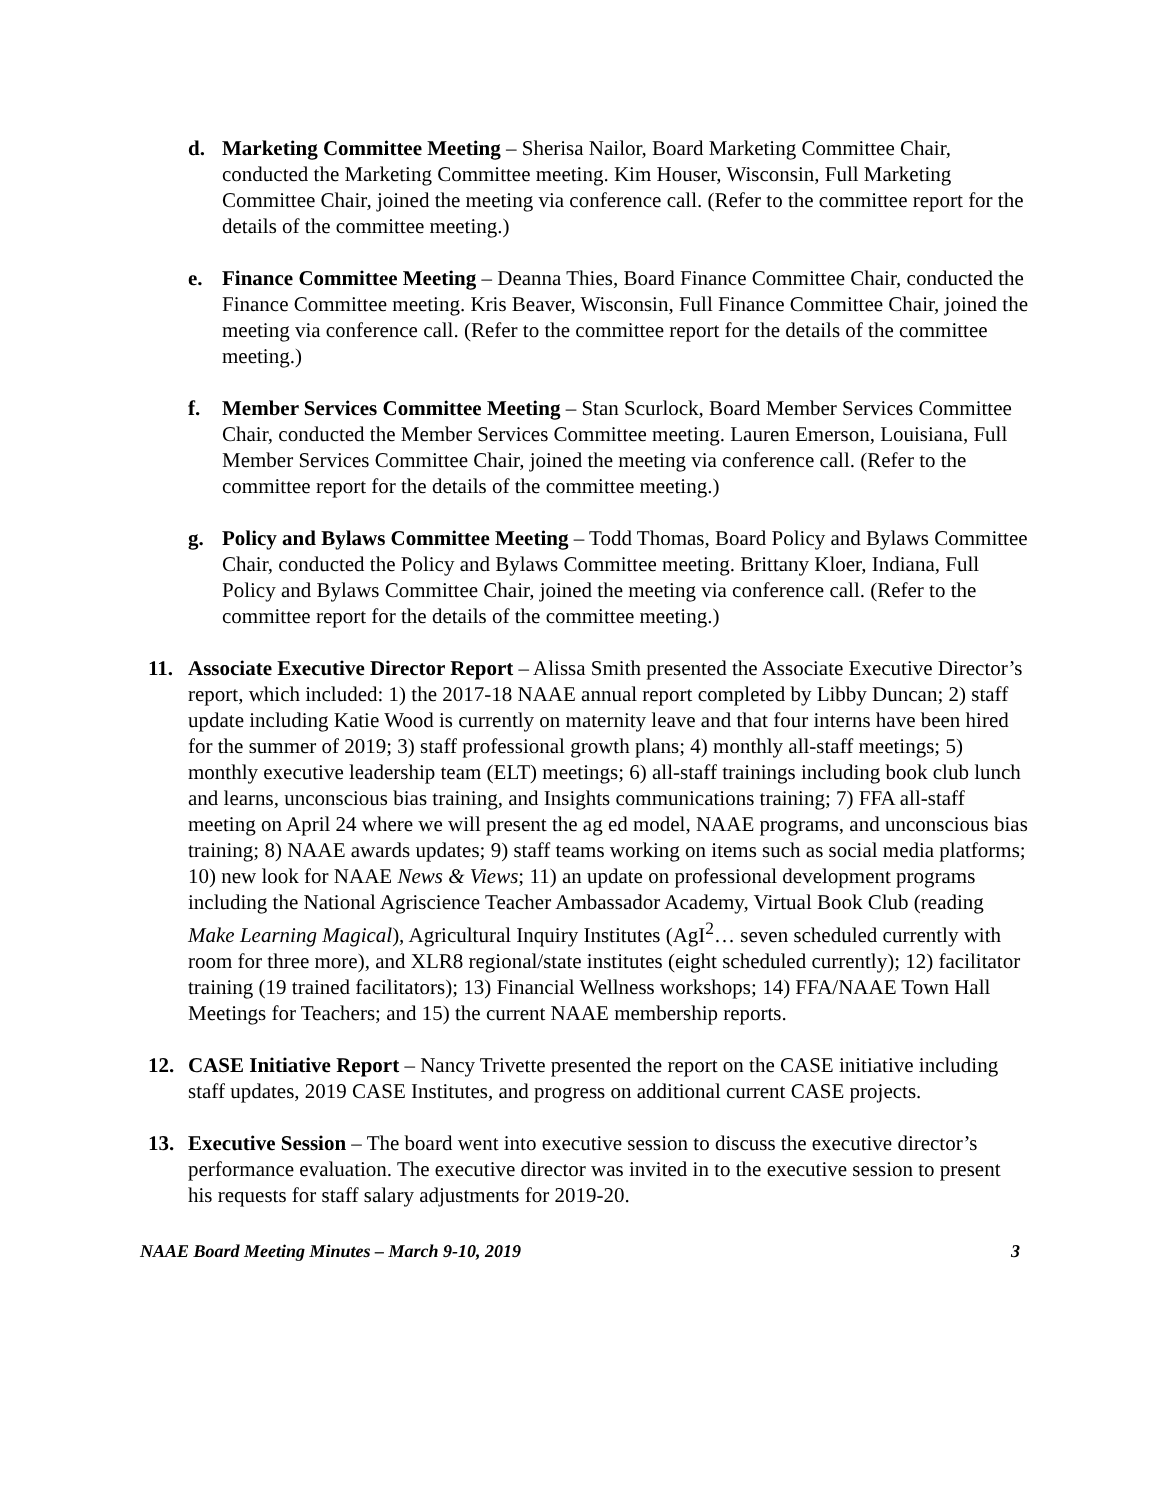d. Marketing Committee Meeting – Sherisa Nailor, Board Marketing Committee Chair, conducted the Marketing Committee meeting. Kim Houser, Wisconsin, Full Marketing Committee Chair, joined the meeting via conference call. (Refer to the committee report for the details of the committee meeting.)
e. Finance Committee Meeting – Deanna Thies, Board Finance Committee Chair, conducted the Finance Committee meeting. Kris Beaver, Wisconsin, Full Finance Committee Chair, joined the meeting via conference call. (Refer to the committee report for the details of the committee meeting.)
f. Member Services Committee Meeting – Stan Scurlock, Board Member Services Committee Chair, conducted the Member Services Committee meeting. Lauren Emerson, Louisiana, Full Member Services Committee Chair, joined the meeting via conference call. (Refer to the committee report for the details of the committee meeting.)
g. Policy and Bylaws Committee Meeting – Todd Thomas, Board Policy and Bylaws Committee Chair, conducted the Policy and Bylaws Committee meeting. Brittany Kloer, Indiana, Full Policy and Bylaws Committee Chair, joined the meeting via conference call. (Refer to the committee report for the details of the committee meeting.)
11. Associate Executive Director Report – Alissa Smith presented the Associate Executive Director’s report, which included: 1) the 2017-18 NAAE annual report completed by Libby Duncan; 2) staff update including Katie Wood is currently on maternity leave and that four interns have been hired for the summer of 2019; 3) staff professional growth plans; 4) monthly all-staff meetings; 5) monthly executive leadership team (ELT) meetings; 6) all-staff trainings including book club lunch and learns, unconscious bias training, and Insights communications training; 7) FFA all-staff meeting on April 24 where we will present the ag ed model, NAAE programs, and unconscious bias training; 8) NAAE awards updates; 9) staff teams working on items such as social media platforms; 10) new look for NAAE News & Views; 11) an update on professional development programs including the National Agriscience Teacher Ambassador Academy, Virtual Book Club (reading Make Learning Magical), Agricultural Inquiry Institutes (AgI<sup>2</sup>… seven scheduled currently with room for three more), and XLR8 regional/state institutes (eight scheduled currently); 12) facilitator training (19 trained facilitators); 13) Financial Wellness workshops; 14) FFA/NAAE Town Hall Meetings for Teachers; and 15) the current NAAE membership reports.
12. CASE Initiative Report – Nancy Trivette presented the report on the CASE initiative including staff updates, 2019 CASE Institutes, and progress on additional current CASE projects.
13. Executive Session – The board went into executive session to discuss the executive director’s performance evaluation. The executive director was invited in to the executive session to present his requests for staff salary adjustments for 2019-20.
NAAE Board Meeting Minutes – March 9-10, 2019 3